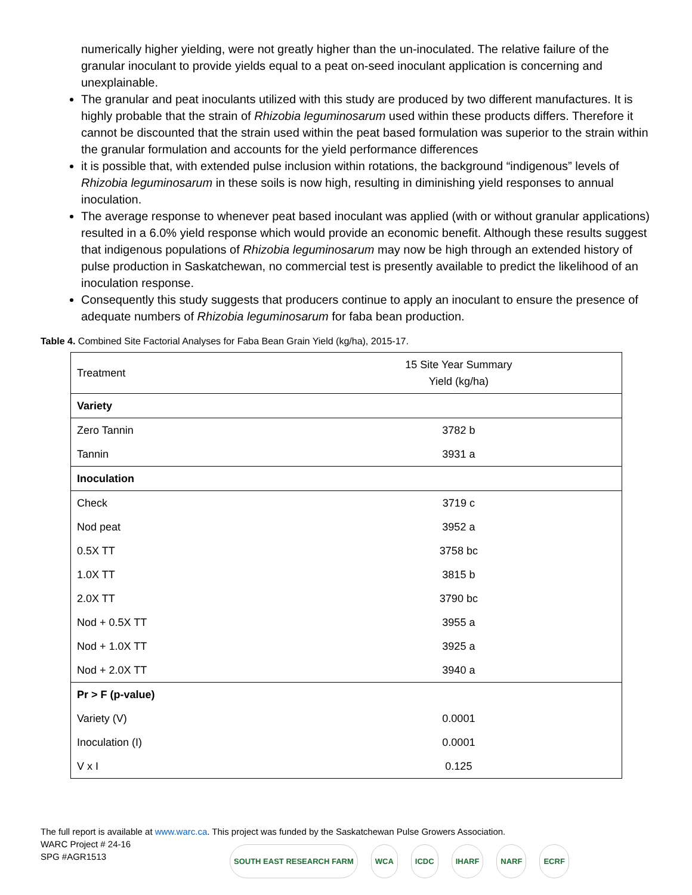numerically higher yielding, were not greatly higher than the un-inoculated. The relative failure of the granular inoculant to provide yields equal to a peat on-seed inoculant application is concerning and unexplainable.
The granular and peat inoculants utilized with this study are produced by two different manufactures. It is highly probable that the strain of Rhizobia leguminosarum used within these products differs. Therefore it cannot be discounted that the strain used within the peat based formulation was superior to the strain within the granular formulation and accounts for the yield performance differences
it is possible that, with extended pulse inclusion within rotations, the background “indigenous” levels of Rhizobia leguminosarum in these soils is now high, resulting in diminishing yield responses to annual inoculation.
The average response to whenever peat based inoculant was applied (with or without granular applications) resulted in a 6.0% yield response which would provide an economic benefit. Although these results suggest that indigenous populations of Rhizobia leguminosarum may now be high through an extended history of pulse production in Saskatchewan, no commercial test is presently available to predict the likelihood of an inoculation response.
Consequently this study suggests that producers continue to apply an inoculant to ensure the presence of adequate numbers of Rhizobia leguminosarum for faba bean production.
Table 4. Combined Site Factorial Analyses for Faba Bean Grain Yield (kg/ha), 2015-17.
| Treatment | 15 Site Year Summary Yield (kg/ha) |
| --- | --- |
| Variety | |
| Zero Tannin | 3782 b |
| Tannin | 3931 a |
| Inoculation | |
| Check | 3719 c |
| Nod peat | 3952 a |
| 0.5X TT | 3758 bc |
| 1.0X TT | 3815 b |
| 2.0X TT | 3790 bc |
| Nod + 0.5X TT | 3955 a |
| Nod + 1.0X TT | 3925 a |
| Nod + 2.0X TT | 3940 a |
| Pr > F (p-value) | |
| Variety (V) | 0.0001 |
| Inoculation (I) | 0.0001 |
| V x I | 0.125 |
The full report is available at www.warc.ca. This project was funded by the Saskatchewan Pulse Growers Association.
WARC Project # 24-16
SPG #AGR1513
SOUTH EAST RESEARCH FARM WCA ICDC IHARF NARF ECRF